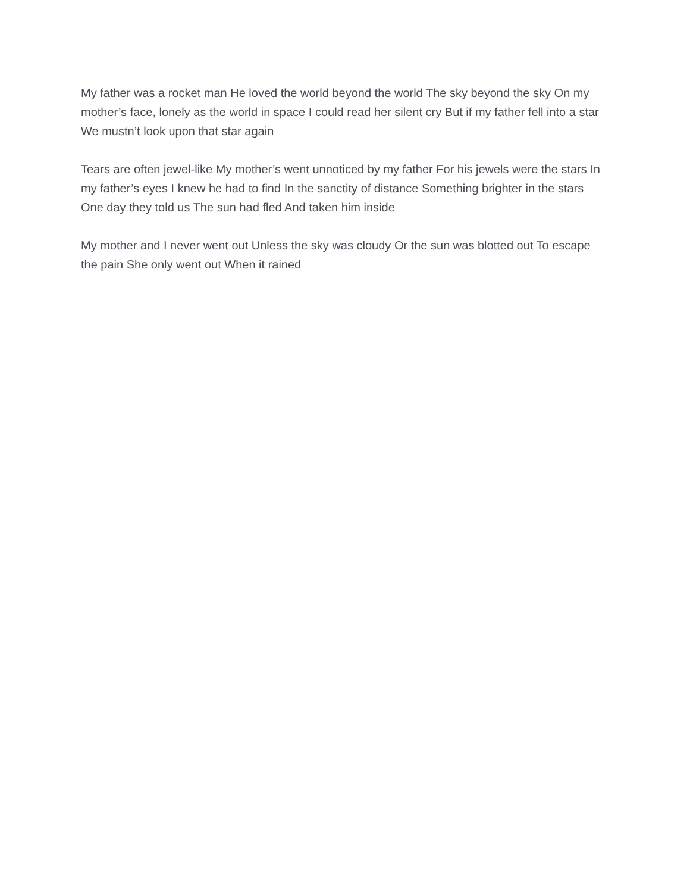My father was a rocket man He loved the world beyond the world The sky beyond the sky On my mother’s face, lonely as the world in space I could read her silent cry But if my father fell into a star We mustn’t look upon that star again
Tears are often jewel-like My mother’s went unnoticed by my father For his jewels were the stars In my father’s eyes I knew he had to find In the sanctity of distance Something brighter in the stars One day they told us The sun had fled And taken him inside
My mother and I never went out Unless the sky was cloudy Or the sun was blotted out To escape the pain She only went out When it rained